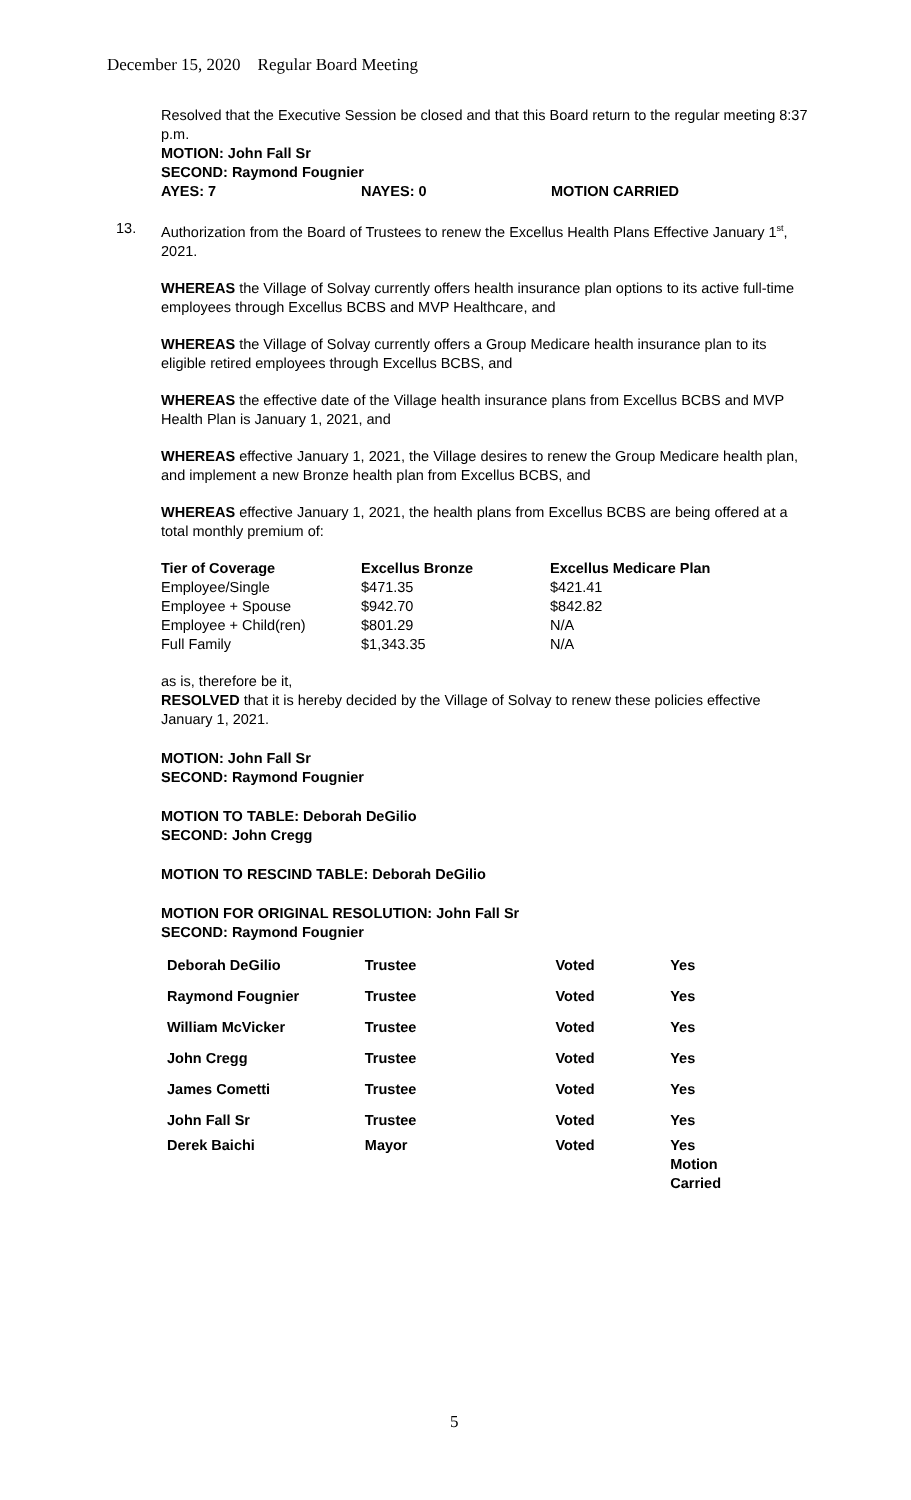December 15, 2020 Regular Board Meeting
Resolved that the Executive Session be closed and that this Board return to the regular meeting 8:37 p.m.
MOTION: John Fall Sr
SECOND: Raymond Fougnier
| AYES: 7 | NAYES: 0 | MOTION CARRIED |
13. Authorization from the Board of Trustees to renew the Excellus Health Plans Effective January 1<sup>st</sup>, 2021.
WHEREAS the Village of Solvay currently offers health insurance plan options to its active full-time employees through Excellus BCBS and MVP Healthcare, and
WHEREAS the Village of Solvay currently offers a Group Medicare health insurance plan to its eligible retired employees through Excellus BCBS, and
WHEREAS the effective date of the Village health insurance plans from Excellus BCBS and MVP Health Plan is January 1, 2021, and
WHEREAS effective January 1, 2021, the Village desires to renew the Group Medicare health plan, and implement a new Bronze health plan from Excellus BCBS, and
WHEREAS effective January 1, 2021, the health plans from Excellus BCBS are being offered at a total monthly premium of:
| Tier of Coverage | Excellus Bronze | Excellus Medicare Plan |
| --- | --- | --- |
| Employee/Single | $471.35 | $421.41 |
| Employee + Spouse | $942.70 | $842.82 |
| Employee + Child(ren) | $801.29 | N/A |
| Full Family | $1,343.35 | N/A |
as is, therefore be it,
RESOLVED that it is hereby decided by the Village of Solvay to renew these policies effective January 1, 2021.
MOTION: John Fall Sr
SECOND: Raymond Fougnier
MOTION TO TABLE: Deborah DeGilio
SECOND: John Cregg
MOTION TO RESCIND TABLE: Deborah DeGilio
MOTION FOR ORIGINAL RESOLUTION: John Fall Sr
SECOND: Raymond Fougnier
| Deborah DeGilio | Trustee | Voted | Yes |
| Raymond Fougnier | Trustee | Voted | Yes |
| William McVicker | Trustee | Voted | Yes |
| John Cregg | Trustee | Voted | Yes |
| James Cometti | Trustee | Voted | Yes |
| John Fall Sr | Trustee | Voted | Yes |
| Derek Baichi | Mayor | Voted | Yes Motion Carried |
5